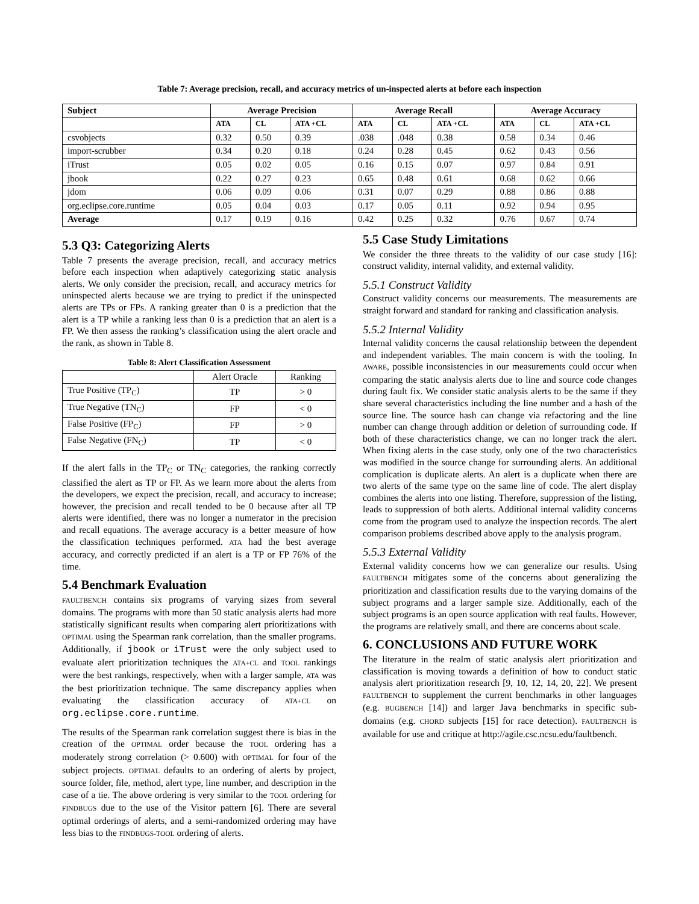Table 7: Average precision, recall, and accuracy metrics of un-inspected alerts at before each inspection
| Subject | Average Precision | | | Average Recall | | | Average Accuracy | | |
| --- | --- | --- | --- | --- | --- | --- | --- | --- | --- |
| | ATA | CL | ATA +CL | ATA | CL | ATA +CL | ATA | CL | ATA +CL |
| csvobjects | 0.32 | 0.50 | 0.39 | .038 | .048 | 0.38 | 0.58 | 0.34 | 0.46 |
| import-scrubber | 0.34 | 0.20 | 0.18 | 0.24 | 0.28 | 0.45 | 0.62 | 0.43 | 0.56 |
| iTrust | 0.05 | 0.02 | 0.05 | 0.16 | 0.15 | 0.07 | 0.97 | 0.84 | 0.91 |
| jbook | 0.22 | 0.27 | 0.23 | 0.65 | 0.48 | 0.61 | 0.68 | 0.62 | 0.66 |
| jdom | 0.06 | 0.09 | 0.06 | 0.31 | 0.07 | 0.29 | 0.88 | 0.86 | 0.88 |
| org.eclipse.core.runtime | 0.05 | 0.04 | 0.03 | 0.17 | 0.05 | 0.11 | 0.92 | 0.94 | 0.95 |
| Average | 0.17 | 0.19 | 0.16 | 0.42 | 0.25 | 0.32 | 0.76 | 0.67 | 0.74 |
5.3 Q3: Categorizing Alerts
Table 7 presents the average precision, recall, and accuracy metrics before each inspection when adaptively categorizing static analysis alerts. We only consider the precision, recall, and accuracy metrics for uninspected alerts because we are trying to predict if the uninspected alerts are TPs or FPs. A ranking greater than 0 is a prediction that the alert is a TP while a ranking less than 0 is a prediction that an alert is a FP. We then assess the ranking’s classification using the alert oracle and the rank, as shown in Table 8.
Table 8: Alert Classification Assessment
| | Alert Oracle | Ranking |
| True Positive (TP<sub>C</sub>) | TP | > 0 |
| True Negative (TN<sub>C</sub>) | FP | < 0 |
| False Positive (FP<sub>C</sub>) | FP | > 0 |
| False Negative (FN<sub>C</sub>) | TP | < 0 |
If the alert falls in the TP<sub>C</sub> or TN<sub>C</sub> categories, the ranking correctly classified the alert as TP or FP. As we learn more about the alerts from the developers, we expect the precision, recall, and accuracy to increase; however, the precision and recall tended to be 0 because after all TP alerts were identified, there was no longer a numerator in the precision and recall equations. The average accuracy is a better measure of how the classification techniques performed. ATA had the best average accuracy, and correctly predicted if an alert is a TP or FP 76% of the time.
5.4 Benchmark Evaluation
FAULTBENCH contains six programs of varying sizes from several domains. The programs with more than 50 static analysis alerts had more statistically significant results when comparing alert prioritizations with OPTIMAL using the Spearman rank correlation, than the smaller programs. Additionally, if jbook or iTrust were the only subject used to evaluate alert prioritization techniques the ATA+CL and TOOL rankings were the best rankings, respectively, when with a larger sample, ATA was the best prioritization technique. The same discrepancy applies when evaluating the classification accuracy of ATA+CL on org.eclipse.core.runtime.
The results of the Spearman rank correlation suggest there is bias in the creation of the OPTIMAL order because the TOOL ordering has a moderately strong correlation (> 0.600) with OPTIMAL for four of the subject projects. OPTIMAL defaults to an ordering of alerts by project, source folder, file, method, alert type, line number, and description in the case of a tie. The above ordering is very similar to the TOOL ordering for FINDBUGS due to the use of the Visitor pattern [6]. There are several optimal orderings of alerts, and a semi-randomized ordering may have less bias to the FINDBUGS-TOOL ordering of alerts.
5.5 Case Study Limitations
We consider the three threats to the validity of our case study [16]: construct validity, internal validity, and external validity.
5.5.1 Construct Validity
Construct validity concerns our measurements. The measurements are straight forward and standard for ranking and classification analysis.
5.5.2 Internal Validity
Internal validity concerns the causal relationship between the dependent and independent variables. The main concern is with the tooling. In AWARE, possible inconsistencies in our measurements could occur when comparing the static analysis alerts due to line and source code changes during fault fix. We consider static analysis alerts to be the same if they share several characteristics including the line number and a hash of the source line. The source hash can change via refactoring and the line number can change through addition or deletion of surrounding code. If both of these characteristics change, we can no longer track the alert. When fixing alerts in the case study, only one of the two characteristics was modified in the source change for surrounding alerts. An additional complication is duplicate alerts. An alert is a duplicate when there are two alerts of the same type on the same line of code. The alert display combines the alerts into one listing. Therefore, suppression of the listing, leads to suppression of both alerts. Additional internal validity concerns come from the program used to analyze the inspection records. The alert comparison problems described above apply to the analysis program.
5.5.3 External Validity
External validity concerns how we can generalize our results. Using FAULTBENCH mitigates some of the concerns about generalizing the prioritization and classification results due to the varying domains of the subject programs and a larger sample size. Additionally, each of the subject programs is an open source application with real faults. However, the programs are relatively small, and there are concerns about scale.
6. CONCLUSIONS AND FUTURE WORK
The literature in the realm of static analysis alert prioritization and classification is moving towards a definition of how to conduct static analysis alert prioritization research [9, 10, 12, 14, 20, 22]. We present FAULTBENCH to supplement the current benchmarks in other languages (e.g. BUGBENCH [14]) and larger Java benchmarks in specific sub-domains (e.g. CHORD subjects [15] for race detection). FAULTBENCH is available for use and critique at http://agile.csc.ncsu.edu/faultbench.